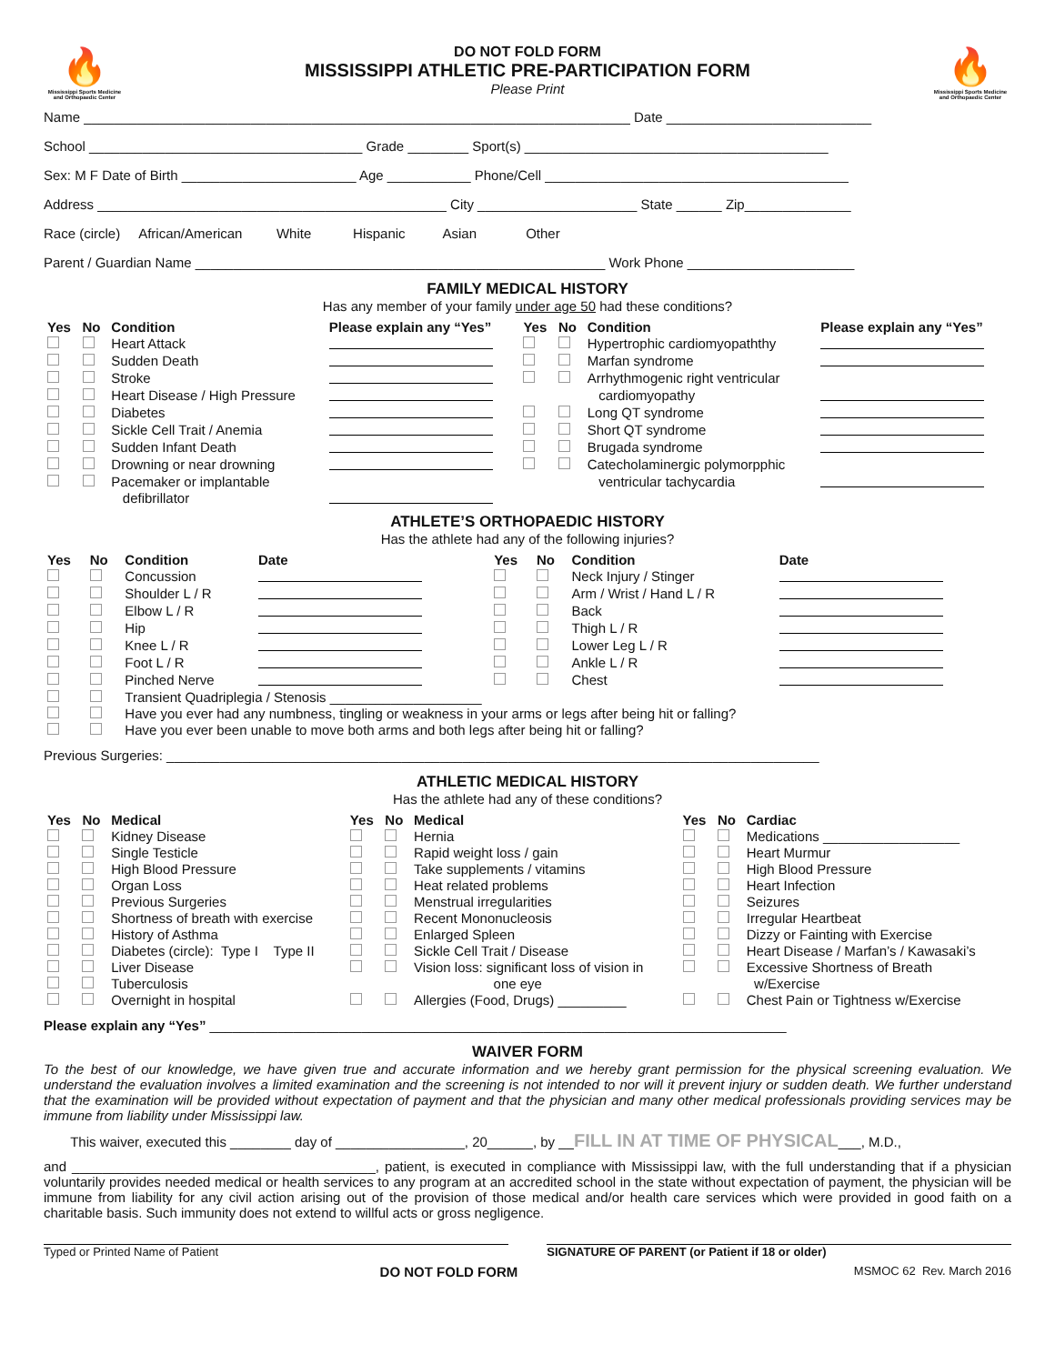🔥
Mississippi Sports Medicine and Orthopaedic Center
DO NOT FOLD FORM
MISSISSIPPI ATHLETIC PRE-PARTICIPATION FORM
Please Print
🔥
Mississippi Sports Medicine and Orthopaedic Center
Name ________________________________________________________________________ Date ___________________________
School ____________________________________ Grade ________ Sport(s) ________________________________________
Sex: M F Date of Birth _______________________ Age ___________ Phone/Cell ________________________________________
Address ______________________________________________ City _____________________ State ______ Zip______________
Race (circle) African/American White Hispanic Asian Other
Parent / Guardian Name ______________________________________________________ Work Phone ______________________
FAMILY MEDICAL HISTORY
Has any member of your family under age 50 had these conditions?
| Yes | No | Condition | Please explain any “Yes” | Yes | No | Condition | Please explain any “Yes” |
| --- | --- | --- | --- | --- | --- | --- | --- |
| | | Heart Attack | | | | Hypertrophic cardiomyopaththy | |
| | | Sudden Death | | | | Marfan syndrome | |
| | | Stroke | | | | Arrhythmogenic right ventricular | |
| | | Heart Disease / High Pressure | | | | cardiomyopathy | |
| | | Diabetes | | | | Long QT syndrome | |
| | | Sickle Cell Trait / Anemia | | | | Short QT syndrome | |
| | | Sudden Infant Death | | | | Brugada syndrome | |
| | | Drowning or near drowning | | | | Catecholaminergic polymorpphic | |
| | | Pacemaker or implantable defibrillator | | | | ventricular tachycardia | |
ATHLETE’S ORTHOPAEDIC HISTORY
Has the athlete had any of the following injuries?
| Yes | No | Condition | Date | Yes | No | Condition | Date |
| --- | --- | --- | --- | --- | --- | --- | --- |
| | | Concussion | | | | Neck Injury / Stinger | |
| | | Shoulder L / R | | | | Arm / Wrist / Hand L / R | |
| | | Elbow L / R | | | | Back | |
| | | Hip | | | | Thigh L / R | |
| | | Knee L / R | | | | Lower Leg L / R | |
| | | Foot L / R | | | | Ankle L / R | |
| | | Pinched Nerve | | | | Chest | |
| | | Transient Quadriplegia / Stenosis ____________________ | | | | | |
| | | Have you ever had any numbness, tingling or weakness in your arms or legs after being hit or falling? | | | | | |
| | | Have you ever been unable to move both arms and both legs after being hit or falling? | | | | | |
Previous Surgeries: ______________________________________________________________________________________
ATHLETIC MEDICAL HISTORY
Has the athlete had any of these conditions?
| Yes | No | Medical | Yes | No | Medical | Yes | No | Cardiac |
| --- | --- | --- | --- | --- | --- | --- | --- | --- |
| | | Kidney Disease | | | Hernia | | | Medications __________________ |
| | | Single Testicle | | | Rapid weight loss / gain | | | Heart Murmur |
| | | High Blood Pressure | | | Take supplements / vitamins | | | High Blood Pressure |
| | | Organ Loss | | | Heat related problems | | | Heart Infection |
| | | Previous Surgeries | | | Menstrual irregularities | | | Seizures |
| | | Shortness of breath with exercise | | | Recent Mononucleosis | | | Irregular Heartbeat |
| | | History of Asthma | | | Enlarged Spleen | | | Dizzy or Fainting with Exercise |
| | | Diabetes (circle): Type I Type II | | | Sickle Cell Trait / Disease | | | Heart Disease / Marfan’s / Kawasaki’s |
| | | Liver Disease | | | Vision loss: significant loss of vision in | | | Excessive Shortness of Breath |
| | | Tuberculosis | | | one eye | | | w/Exercise |
| | | Overnight in hospital | | | Allergies (Food, Drugs) _________ | | | Chest Pain or Tightness w/Exercise |
Please explain any “Yes” ____________________________________________________________________________
WAIVER FORM
To the best of our knowledge, we have given true and accurate information and we hereby grant permission for the physical screening evaluation. We understand the evaluation involves a limited examination and the screening is not intended to nor will it prevent injury or sudden death. We further understand that the examination will be provided without expectation of payment and that the physician and many other medical professionals providing services may be immune from liability under Mississippi law.
This waiver, executed this ________ day of _________________, 20______, by __FILL IN AT TIME OF PHYSICAL___, M.D.,
and ________________________________________, patient, is executed in compliance with Mississippi law, with the full understanding that if a physician voluntarily provides needed medical or health services to any program at an accredited school in the state without expectation of payment, the physician will be immune from liability for any civil action arising out of the provision of those medical and/or health care services which were provided in good faith on a charitable basis. Such immunity does not extend to willful acts or gross negligence.
Typed or Printed Name of Patient
SIGNATURE OF PARENT (or Patient if 18 or older)
DO NOT FOLD FORM MSMOC 62 Rev. March 2016